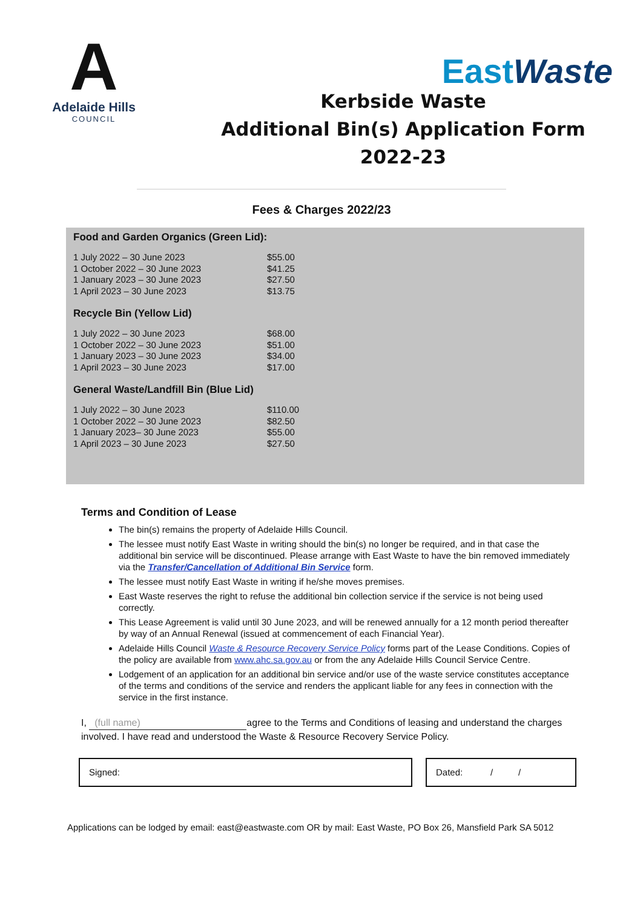A
Adelaide Hills
COUNCIL
EastWaste
Kerbside Waste
Additional Bin(s) Application Form
2022-23
Fees & Charges 2022/23
Food and Garden Organics (Green Lid):
| 1 July 2022 – 30 June 2023 | $55.00 |
| 1 October 2022 – 30 June 2023 | $41.25 |
| 1 January 2023 – 30 June 2023 | $27.50 |
| 1 April 2023 – 30 June 2023 | $13.75 |
Recycle Bin (Yellow Lid)
| 1 July 2022 – 30 June 2023 | $68.00 |
| 1 October 2022 – 30 June 2023 | $51.00 |
| 1 January 2023 – 30 June 2023 | $34.00 |
| 1 April 2023 – 30 June 2023 | $17.00 |
General Waste/Landfill Bin (Blue Lid)
| 1 July 2022 – 30 June 2023 | $110.00 |
| 1 October 2022 – 30 June 2023 | $82.50 |
| 1 January 2023– 30 June 2023 | $55.00 |
| 1 April 2023 – 30 June 2023 | $27.50 |
Terms and Condition of Lease
The bin(s) remains the property of Adelaide Hills Council.
The lessee must notify East Waste in writing should the bin(s) no longer be required, and in that case the additional bin service will be discontinued. Please arrange with East Waste to have the bin removed immediately via the Transfer/Cancellation of Additional Bin Service form.
The lessee must notify East Waste in writing if he/she moves premises.
East Waste reserves the right to refuse the additional bin collection service if the service is not being used correctly.
This Lease Agreement is valid until 30 June 2023, and will be renewed annually for a 12 month period thereafter by way of an Annual Renewal (issued at commencement of each Financial Year).
Adelaide Hills Council Waste & Resource Recovery Service Policy forms part of the Lease Conditions. Copies of the policy are available from www.ahc.sa.gov.au or from the any Adelaide Hills Council Service Centre.
Lodgement of an application for an additional bin service and/or use of the waste service constitutes acceptance of the terms and conditions of the service and renders the applicant liable for any fees in connection with the service in the first instance.
I, (full name) agree to the Terms and Conditions of leasing and understand the charges involved. I have read and understood the Waste & Resource Recovery Service Policy.
Signed: Dated: / /
Applications can be lodged by email: east@eastwaste.com OR by mail: East Waste, PO Box 26, Mansfield Park SA 5012